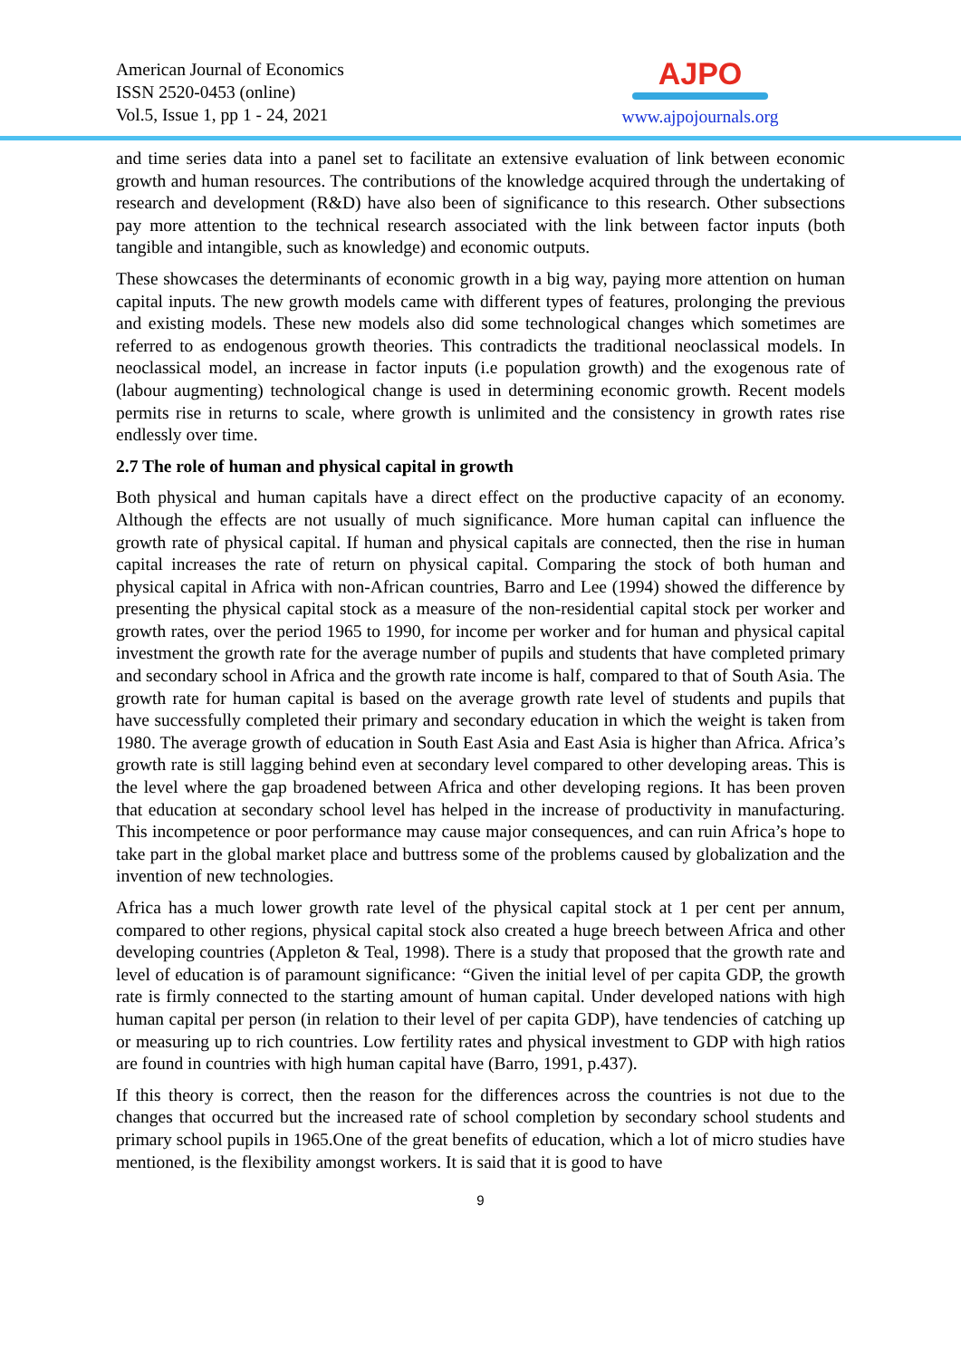American Journal of Economics
ISSN 2520-0453 (online)
Vol.5, Issue 1, pp 1 - 24, 2021
AJPO
www.ajpojournals.org
and time series data into a panel set to facilitate an extensive evaluation of link between economic growth and human resources. The contributions of the knowledge acquired through the undertaking of research and development (R&D) have also been of significance to this research. Other subsections pay more attention to the technical research associated with the link between factor inputs (both tangible and intangible, such as knowledge) and economic outputs.
These showcases the determinants of economic growth in a big way, paying more attention on human capital inputs. The new growth models came with different types of features, prolonging the previous and existing models. These new models also did some technological changes which sometimes are referred to as endogenous growth theories. This contradicts the traditional neoclassical models. In neoclassical model, an increase in factor inputs (i.e population growth) and the exogenous rate of (labour augmenting) technological change is used in determining economic growth. Recent models permits rise in returns to scale, where growth is unlimited and the consistency in growth rates rise endlessly over time.
2.7 The role of human and physical capital in growth
Both physical and human capitals have a direct effect on the productive capacity of an economy. Although the effects are not usually of much significance. More human capital can influence the growth rate of physical capital. If human and physical capitals are connected, then the rise in human capital increases the rate of return on physical capital. Comparing the stock of both human and physical capital in Africa with non-African countries, Barro and Lee (1994) showed the difference by presenting the physical capital stock as a measure of the non-residential capital stock per worker and growth rates, over the period 1965 to 1990, for income per worker and for human and physical capital investment the growth rate for the average number of pupils and students that have completed primary and secondary school in Africa and the growth rate income is half, compared to that of South Asia. The growth rate for human capital is based on the average growth rate level of students and pupils that have successfully completed their primary and secondary education in which the weight is taken from 1980. The average growth of education in South East Asia and East Asia is higher than Africa. Africa’s growth rate is still lagging behind even at secondary level compared to other developing areas. This is the level where the gap broadened between Africa and other developing regions. It has been proven that education at secondary school level has helped in the increase of productivity in manufacturing. This incompetence or poor performance may cause major consequences, and can ruin Africa’s hope to take part in the global market place and buttress some of the problems caused by globalization and the invention of new technologies.
Africa has a much lower growth rate level of the physical capital stock at 1 per cent per annum, compared to other regions, physical capital stock also created a huge breech between Africa and other developing countries (Appleton & Teal, 1998). There is a study that proposed that the growth rate and level of education is of paramount significance: “Given the initial level of per capita GDP, the growth rate is firmly connected to the starting amount of human capital. Under developed nations with high human capital per person (in relation to their level of per capita GDP), have tendencies of catching up or measuring up to rich countries. Low fertility rates and physical investment to GDP with high ratios are found in countries with high human capital have (Barro, 1991, p.437).
If this theory is correct, then the reason for the differences across the countries is not due to the changes that occurred but the increased rate of school completion by secondary school students and primary school pupils in 1965.One of the great benefits of education, which a lot of micro studies have mentioned, is the flexibility amongst workers. It is said that it is good to have
9